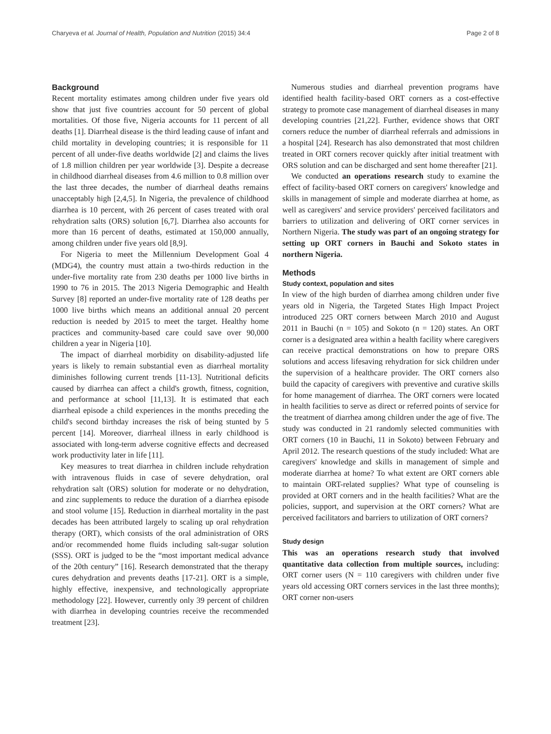Charyeva et al. Journal of Health, Population and Nutrition (2015) 34:4 Page 2 of 8
Background
Recent mortality estimates among children under five years old show that just five countries account for 50 percent of global mortalities. Of those five, Nigeria accounts for 11 percent of all deaths [1]. Diarrheal disease is the third leading cause of infant and child mortality in developing countries; it is responsible for 11 percent of all under-five deaths worldwide [2] and claims the lives of 1.8 million children per year worldwide [3]. Despite a decrease in childhood diarrheal diseases from 4.6 million to 0.8 million over the last three decades, the number of diarrheal deaths remains unacceptably high [2,4,5]. In Nigeria, the prevalence of childhood diarrhea is 10 percent, with 26 percent of cases treated with oral rehydration salts (ORS) solution [6,7]. Diarrhea also accounts for more than 16 percent of deaths, estimated at 150,000 annually, among children under five years old [8,9].
For Nigeria to meet the Millennium Development Goal 4 (MDG4), the country must attain a two-thirds reduction in the under-five mortality rate from 230 deaths per 1000 live births in 1990 to 76 in 2015. The 2013 Nigeria Demographic and Health Survey [8] reported an under-five mortality rate of 128 deaths per 1000 live births which means an additional annual 20 percent reduction is needed by 2015 to meet the target. Healthy home practices and community-based care could save over 90,000 children a year in Nigeria [10].
The impact of diarrheal morbidity on disability-adjusted life years is likely to remain substantial even as diarrheal mortality diminishes following current trends [11-13]. Nutritional deficits caused by diarrhea can affect a child's growth, fitness, cognition, and performance at school [11,13]. It is estimated that each diarrheal episode a child experiences in the months preceding the child's second birthday increases the risk of being stunted by 5 percent [14]. Moreover, diarrheal illness in early childhood is associated with long-term adverse cognitive effects and decreased work productivity later in life [11].
Key measures to treat diarrhea in children include rehydration with intravenous fluids in case of severe dehydration, oral rehydration salt (ORS) solution for moderate or no dehydration, and zinc supplements to reduce the duration of a diarrhea episode and stool volume [15]. Reduction in diarrheal mortality in the past decades has been attributed largely to scaling up oral rehydration therapy (ORT), which consists of the oral administration of ORS and/or recommended home fluids including salt-sugar solution (SSS). ORT is judged to be the “most important medical advance of the 20th century” [16]. Research demonstrated that the therapy cures dehydration and prevents deaths [17-21]. ORT is a simple, highly effective, inexpensive, and technologically appropriate methodology [22]. However, currently only 39 percent of children with diarrhea in developing countries receive the recommended treatment [23].
Numerous studies and diarrheal prevention programs have identified health facility-based ORT corners as a cost-effective strategy to promote case management of diarrheal diseases in many developing countries [21,22]. Further, evidence shows that ORT corners reduce the number of diarrheal referrals and admissions in a hospital [24]. Research has also demonstrated that most children treated in ORT corners recover quickly after initial treatment with ORS solution and can be discharged and sent home thereafter [21].
We conducted an operations research study to examine the effect of facility-based ORT corners on caregivers' knowledge and skills in management of simple and moderate diarrhea at home, as well as caregivers' and service providers' perceived facilitators and barriers to utilization and delivering of ORT corner services in Northern Nigeria. The study was part of an ongoing strategy for setting up ORT corners in Bauchi and Sokoto states in northern Nigeria.
Methods
Study context, population and sites
In view of the high burden of diarrhea among children under five years old in Nigeria, the Targeted States High Impact Project introduced 225 ORT corners between March 2010 and August 2011 in Bauchi (n = 105) and Sokoto (n = 120) states. An ORT corner is a designated area within a health facility where caregivers can receive practical demonstrations on how to prepare ORS solutions and access lifesaving rehydration for sick children under the supervision of a healthcare provider. The ORT corners also build the capacity of caregivers with preventive and curative skills for home management of diarrhea. The ORT corners were located in health facilities to serve as direct or referred points of service for the treatment of diarrhea among children under the age of five. The study was conducted in 21 randomly selected communities with ORT corners (10 in Bauchi, 11 in Sokoto) between February and April 2012. The research questions of the study included: What are caregivers' knowledge and skills in management of simple and moderate diarrhea at home? To what extent are ORT corners able to maintain ORT-related supplies? What type of counseling is provided at ORT corners and in the health facilities? What are the policies, support, and supervision at the ORT corners? What are perceived facilitators and barriers to utilization of ORT corners?
Study design
This was an operations research study that involved quantitative data collection from multiple sources, including: ORT corner users (N = 110 caregivers with children under five years old accessing ORT corners services in the last three months); ORT corner non-users